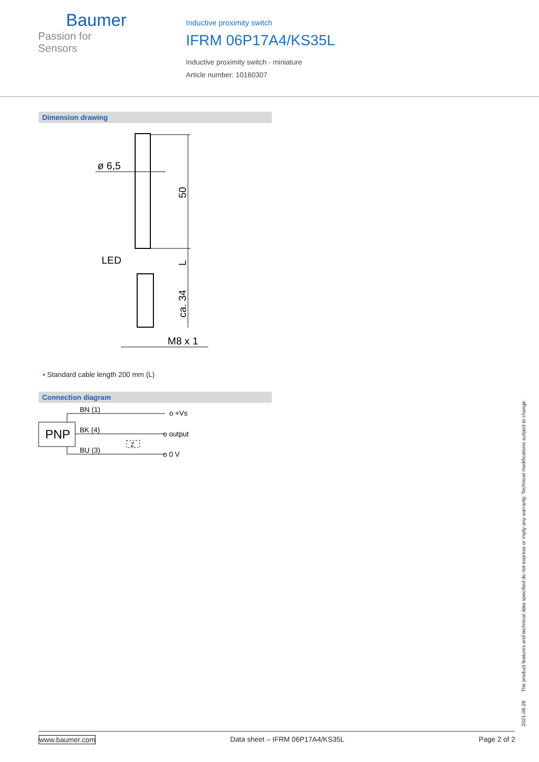Baumer
Passion for Sensors
Inductive proximity switch
IFRM 06P17A4/KS35L
Inductive proximity switch - miniature
Article number: 10160307
Dimension drawing
ø 6,5
LED
50
L
ca. 34
M8 x 1
▪ Standard cable length 200 mm (L)
Connection diagram
PNP
BN (1)
BK (4)
BU (3)
Z
o +Vs
o output
o 0 V
2021-06-28 The product features and technical data specified do not express or imply any warranty. Technical modifications subject to change.
www.baumer.com Data sheet – IFRM 06P17A4/KS35L Page 2 of 2